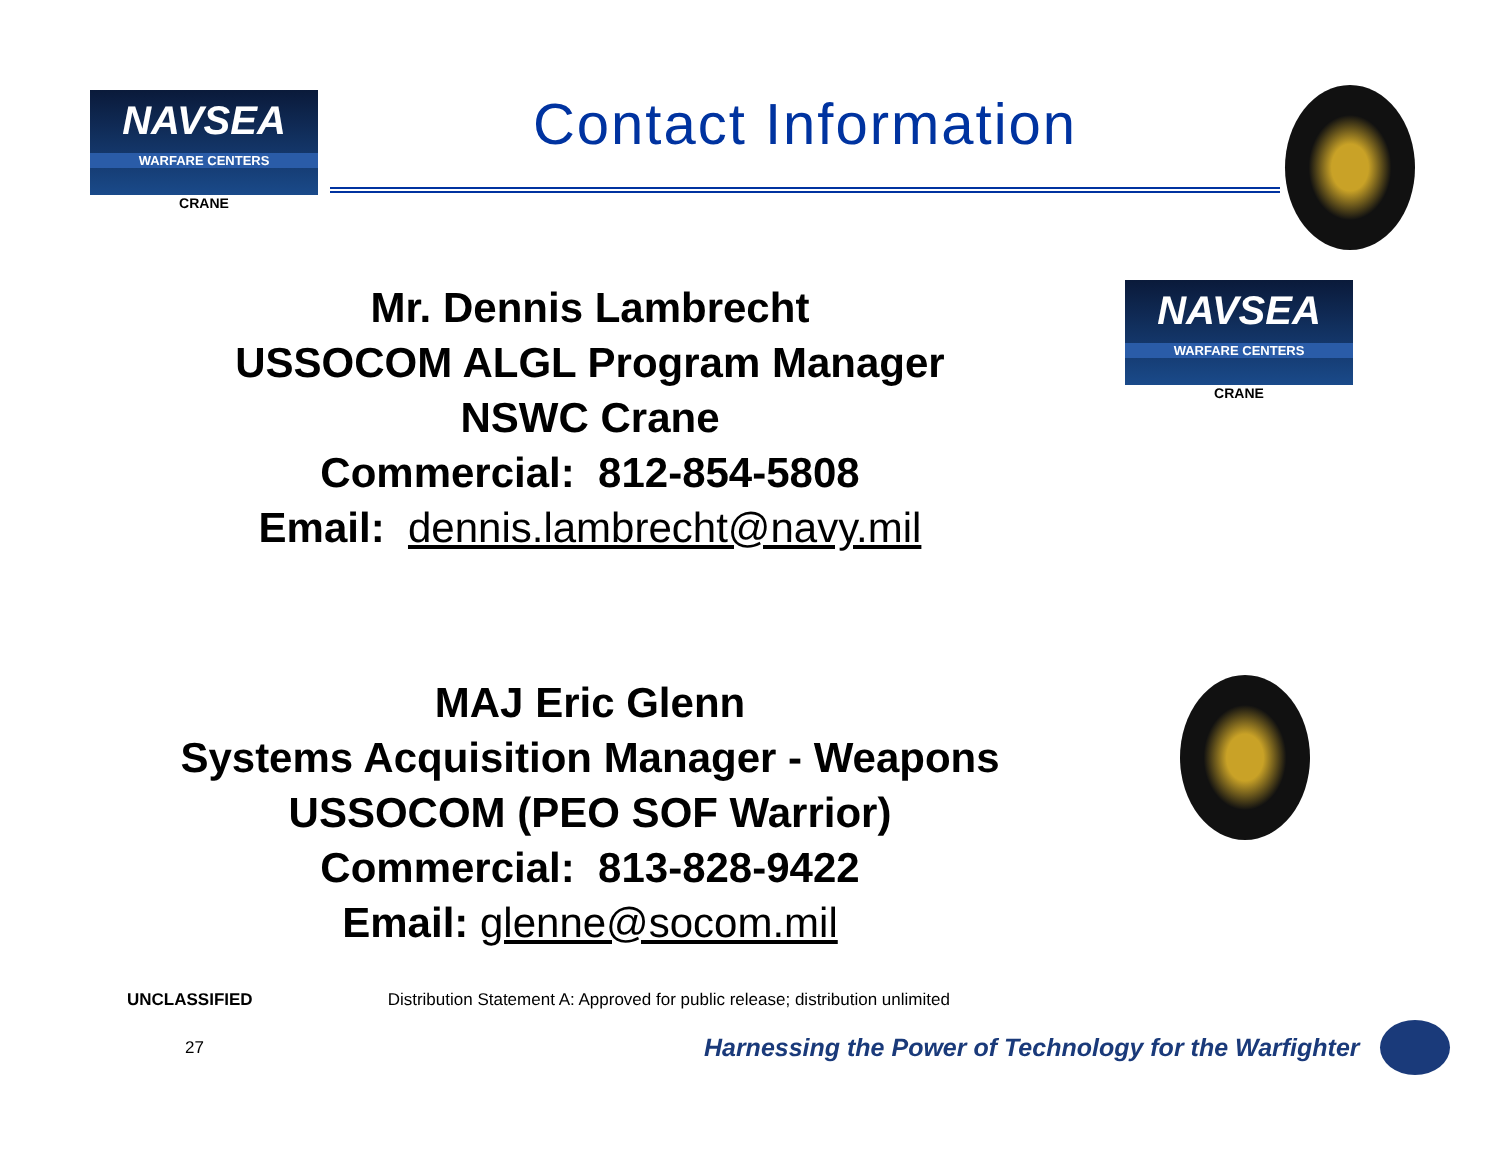NAVSEA
WARFARE CENTERS
CRANE
Contact Information
Mr. Dennis Lambrecht
USSOCOM ALGL Program Manager
NSWC Crane
Commercial: 812-854-5808
Email: dennis.lambrecht@navy.mil
NAVSEA
WARFARE CENTERS
CRANE
MAJ Eric Glenn
Systems Acquisition Manager - Weapons
USSOCOM (PEO SOF Warrior)
Commercial: 813-828-9422
Email: glenne@socom.mil
UNCLASSIFIED Distribution Statement A: Approved for public release; distribution unlimited
27 Harnessing the Power of Technology for the Warfighter